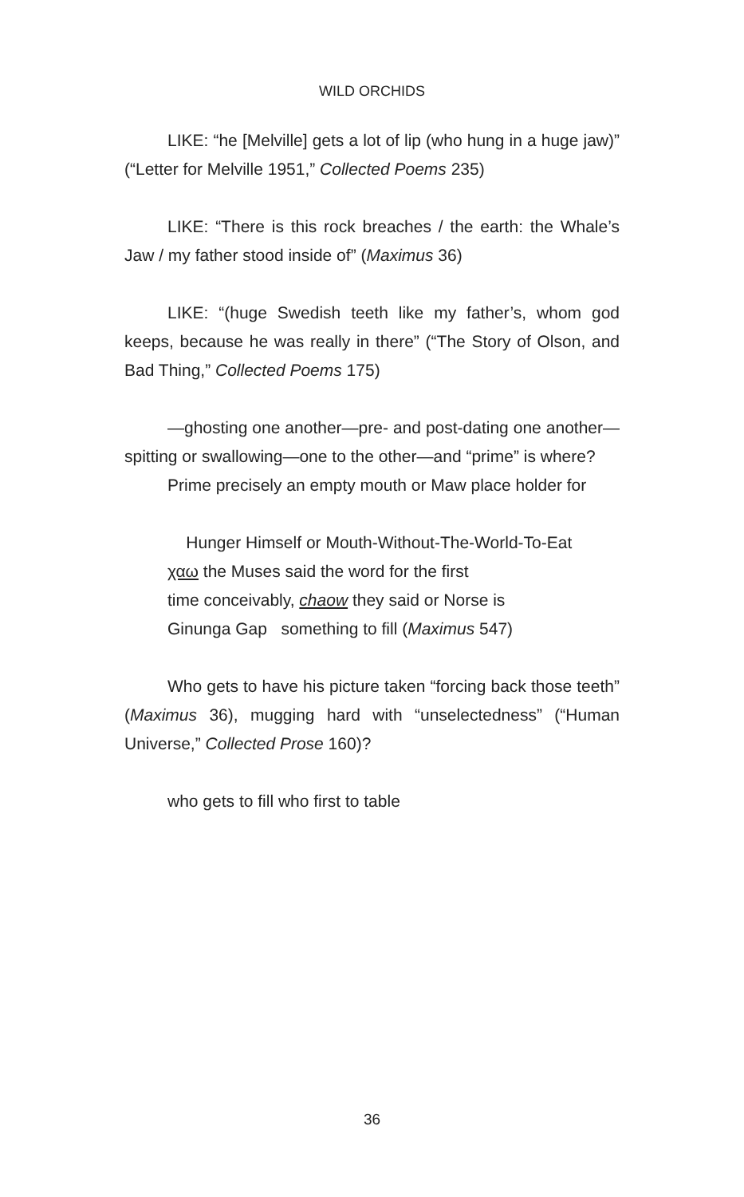WILD ORCHIDS
LIKE: “he [Melville] gets a lot of lip (who hung in a huge jaw)” (“Letter for Melville 1951,” Collected Poems 235)
LIKE: “There is this rock breaches / the earth: the Whale’s Jaw / my father stood inside of” (Maximus 36)
LIKE: “(huge Swedish teeth like my father’s, whom god keeps, because he was really in there” (“The Story of Olson, and Bad Thing,” Collected Poems 175)
—ghosting one another—pre- and post-dating one another—spitting or swallowing—one to the other—and “prime” is where?
Prime precisely an empty mouth or Maw place holder for
Hunger Himself or Mouth-Without-The-World-To-Eat
χαω the Muses said the word for the first
time conceivably, chaow they said or Norse is
Ginunga Gap something to fill (Maximus 547)
Who gets to have his picture taken “forcing back those teeth” (Maximus 36), mugging hard with “unselectedness” (“Human Universe,” Collected Prose 160)?
who gets to fill who first to table
36